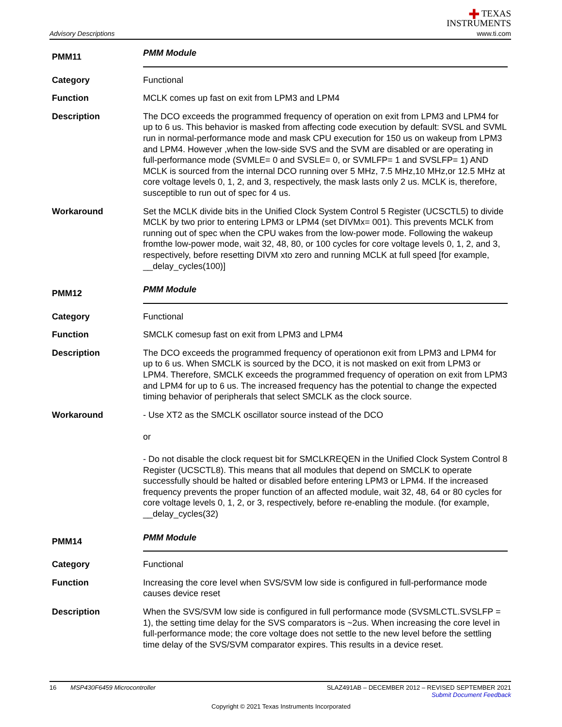Advisory Descriptions
✚ TEXAS
INSTRUMENTS
www.ti.com
PMM11
PMM Module
Category Functional
Function MCLK comes up fast on exit from LPM3 and LPM4
Description The DCO exceeds the programmed frequency of operation on exit from LPM3 and LPM4 for up to 6 us. This behavior is masked from affecting code execution by default: SVSL and SVML run in normal-performance mode and mask CPU execution for 150 us on wakeup from LPM3 and LPM4. However ,when the low-side SVS and the SVM are disabled or are operating in full-performance mode (SVMLE= 0 and SVSLE= 0, or SVMLFP= 1 and SVSLFP= 1) AND MCLK is sourced from the internal DCO running over 5 MHz, 7.5 MHz,10 MHz,or 12.5 MHz at core voltage levels 0, 1, 2, and 3, respectively, the mask lasts only 2 us. MCLK is, therefore, susceptible to run out of spec for 4 us.
Workaround Set the MCLK divide bits in the Unified Clock System Control 5 Register (UCSCTL5) to divide MCLK by two prior to entering LPM3 or LPM4 (set DIVMx= 001). This prevents MCLK from running out of spec when the CPU wakes from the low-power mode. Following the wakeup fromthe low-power mode, wait 32, 48, 80, or 100 cycles for core voltage levels 0, 1, 2, and 3, respectively, before resetting DIVM xto zero and running MCLK at full speed [for example, __delay_cycles(100)]
PMM12
PMM Module
Category Functional
Function SMCLK comesup fast on exit from LPM3 and LPM4
Description The DCO exceeds the programmed frequency of operationon exit from LPM3 and LPM4 for up to 6 us. When SMCLK is sourced by the DCO, it is not masked on exit from LPM3 or LPM4. Therefore, SMCLK exceeds the programmed frequency of operation on exit from LPM3 and LPM4 for up to 6 us. The increased frequency has the potential to change the expected timing behavior of peripherals that select SMCLK as the clock source.
Workaround - Use XT2 as the SMCLK oscillator source instead of the DCO
or
- Do not disable the clock request bit for SMCLKREQEN in the Unified Clock System Control 8 Register (UCSCTL8). This means that all modules that depend on SMCLK to operate successfully should be halted or disabled before entering LPM3 or LPM4. If the increased frequency prevents the proper function of an affected module, wait 32, 48, 64 or 80 cycles for core voltage levels 0, 1, 2, or 3, respectively, before re-enabling the module. (for example, __delay_cycles(32)
PMM14
PMM Module
Category Functional
Function Increasing the core level when SVS/SVM low side is configured in full-performance mode causes device reset
Description When the SVS/SVM low side is configured in full performance mode (SVSMLCTL.SVSLFP = 1), the setting time delay for the SVS comparators is ~2us. When increasing the core level in full-performance mode; the core voltage does not settle to the new level before the settling time delay of the SVS/SVM comparator expires. This results in a device reset.
16 MSP430F6459 Microcontroller
SLAZ491AB – DECEMBER 2012 – REVISED SEPTEMBER 2021
Submit Document Feedback
Copyright © 2021 Texas Instruments Incorporated